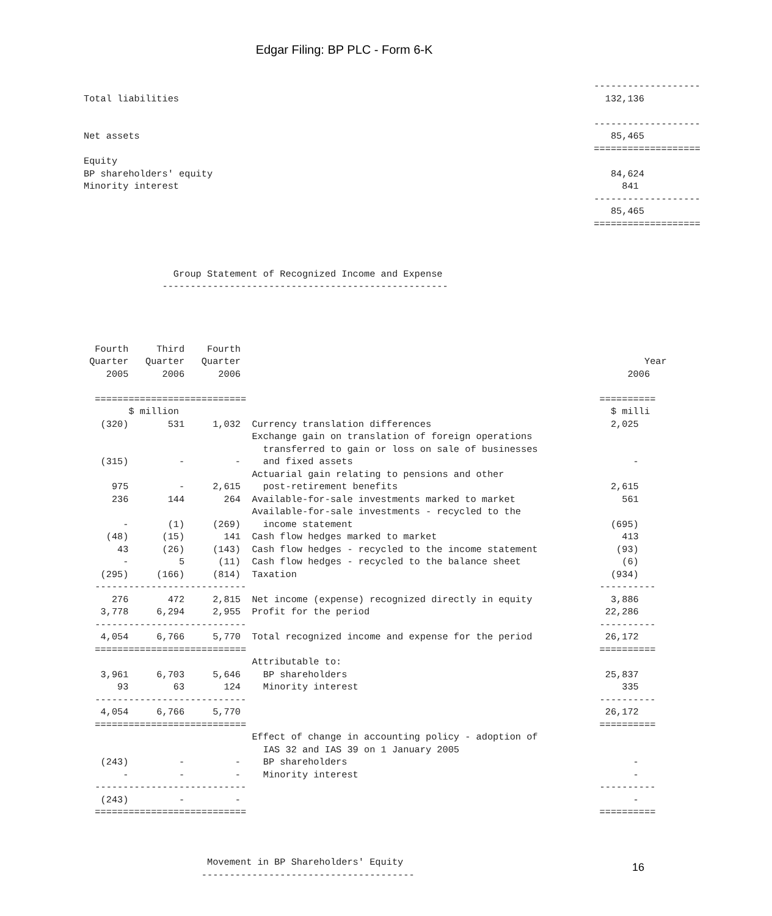Edgar Filing: BP PLC - Form 6-K
                                                                                           -------------------
Total liabilities                                                                            132,136

                                                                                           -------------------
Net assets                                                                                    85,465
                                                                                           ===================
Equity
BP shareholders' equity                                                                       84,624
Minority interest                                                                               841
                                                                                           -------------------
                                                                                              85,465
                                                                                           ===================



                Group Statement of Recognized Income and Expense
              ---------------------------------------------------




  Fourth     Third    Fourth
 Quarter   Quarter   Quarter                                                                        Year
    2005      2006      2006                                                                     2006

  ===========================                                                               ==========
        $ million                                                                             $ milli
   (320)       531     1,032  Currency translation differences                                2,025
                              Exchange gain on translation of foreign operations
                                transferred to gain or loss on sale of businesses
   (315)         -         -    and fixed assets                                                  -
                              Actuarial gain relating to pensions and other
     975         -     2,615    post-retirement benefits                                      2,615
     236       144       264  Available-for-sale investments marked to market                   561
                              Available-for-sale investments - recycled to the
       -       (1)     (269)    income statement                                              (695)
    (48)      (15)       141  Cash flow hedges marked to market                                 413
      43      (26)     (143)  Cash flow hedges - recycled to the income statement              (93)
       -         5      (11)  Cash flow hedges - recycled to the balance sheet                  (6)
   (295)     (166)     (814)  Taxation                                                        (934)
  ---------------------------                                                               ----------
     276       472     2,815  Net income (expense) recognized directly in equity              3,886
   3,778     6,294     2,955  Profit for the period                                          22,286
  ---------------------------                                                               ----------
   4,054     6,766     5,770  Total recognized income and expense for the period             26,172
  ===========================                                                               ==========
                              Attributable to:
   3,961     6,703     5,646    BP shareholders                                              25,837
      93        63       124    Minority interest                                               335
  ---------------------------                                                               ----------
   4,054     6,766     5,770                                                                 26,172
  ===========================                                                               ==========
                              Effect of change in accounting policy - adoption of
                                IAS 32 and IAS 39 on 1 January 2005
   (243)         -         -    BP shareholders                                                   -
       -         -         -    Minority interest                                                 -
  ---------------------------                                                               ----------
   (243)         -         -                                                                      -
  ===========================                                                               ==========



                      Movement in BP Shareholders' Equity
                     --------------------------------------
16